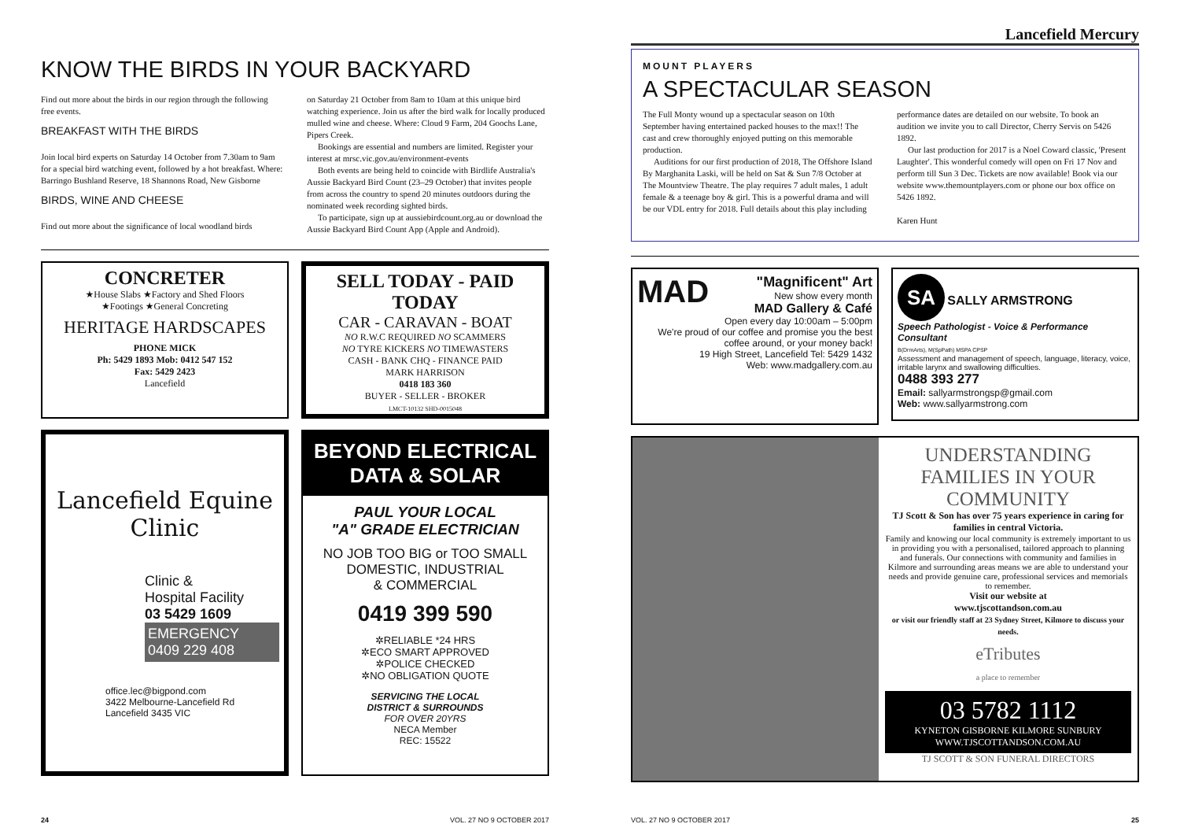KNOW THE BIRDS IN YOUR BACKYARD
Find out more about the birds in our region through the following free events.
BREAKFAST WITH THE BIRDS
Join local bird experts on Saturday 14 October from 7.30am to 9am for a special bird watching event, followed by a hot breakfast. Where: Barringo Bushland Reserve, 18 Shannons Road, New Gisborne
BIRDS, WINE AND CHEESE
Find out more about the significance of local woodland birds
on Saturday 21 October from 8am to 10am at this unique bird watching experience. Join us after the bird walk for locally produced mulled wine and cheese. Where: Cloud 9 Farm, 204 Goochs Lane, Pipers Creek.
Bookings are essential and numbers are limited. Register your interest at mrsc.vic.gov.au/environment-events
Both events are being held to coincide with Birdlife Australia's Aussie Backyard Bird Count (23–29 October) that invites people from across the country to spend 20 minutes outdoors during the nominated week recording sighted birds.
To participate, sign up at aussiebirdcount.org.au or download the Aussie Backyard Bird Count App (Apple and Android).
CONCRETER
★House Slabs ★Factory and Shed Floors
★Footings ★General Concreting
HERITAGE HARDSCAPES
PHONE MICK
Ph: 5429 1893 Mob: 0412 547 152
Fax: 5429 2423
Lancefield
SELL TODAY - PAID TODAY
CAR - CARAVAN - BOAT
NO R.W.C REQUIRED NO SCAMMERS
NO TYRE KICKERS NO TIMEWASTERS
CASH - BANK CHQ - FINANCE PAID
MARK HARRISON
0418 183 360
BUYER - SELLER - BROKER
LMCT-10132 SHD-0015048
Lancefield Equine Clinic
Clinic &
Hospital Facility
03 5429 1609
EMERGENCY
0409 229 408
office.lec@bigpond.com
3422 Melbourne-Lancefield Rd
Lancefield 3435 VIC
BEYOND ELECTRICAL DATA & SOLAR
PAUL YOUR LOCAL
"A" GRADE ELECTRICIAN
NO JOB TOO BIG or TOO SMALL
DOMESTIC, INDUSTRIAL
& COMMERCIAL
0419 399 590
✲RELIABLE *24 HRS
✲ECO SMART APPROVED
✲POLICE CHECKED
✲NO OBLIGATION QUOTE
SERVICING THE LOCAL
DISTRICT & SURROUNDS
FOR OVER 20YRS
NECA Member
REC: 15522
24 VOL. 27 NO 9 OCTOBER 2017
Lancefield Mercury
MOUNT PLAYERS
A SPECTACULAR SEASON
The Full Monty wound up a spectacular season on 10th September having entertained packed houses to the max!! The cast and crew thoroughly enjoyed putting on this memorable production.
Auditions for our first production of 2018, The Offshore Island By Marghanita Laski, will be held on Sat & Sun 7/8 October at The Mountview Theatre. The play requires 7 adult males, 1 adult female & a teenage boy & girl. This is a powerful drama and will be our VDL entry for 2018. Full details about this play including
performance dates are detailed on our website. To book an audition we invite you to call Director, Cherry Servis on 5426 1892.
Our last production for 2017 is a Noel Coward classic, 'Present Laughter'. This wonderful comedy will open on Fri 17 Nov and perform till Sun 3 Dec. Tickets are now available! Book via our website www.themountplayers.com or phone our box office on 5426 1892.
Karen Hunt
MAD
"Magnificent" Art
New show every month
MAD Gallery & Café
Open every day 10:00am – 5:00pm
We're proud of our coffee and promise you the best coffee around, or your money back!
19 High Street, Lancefield Tel: 5429 1432
Web: www.madgallery.com.au
SA SALLY ARMSTRONG
Speech Pathologist - Voice & Performance Consultant
B(DrmArts), M(SpPath) MSPA CPSP
Assessment and management of speech, language, literacy, voice, irritable larynx and swallowing difficulties.
0488 393 277
Email: sallyarmstrongsp@gmail.com
Web: www.sallyarmstrong.com
UNDERSTANDING FAMILIES IN YOUR COMMUNITY
TJ Scott & Son has over 75 years experience in caring for families in central Victoria.
Family and knowing our local community is extremely important to us in providing you with a personalised, tailored approach to planning and funerals. Our connections with community and families in Kilmore and surrounding areas means we are able to understand your needs and provide genuine care, professional services and memorials to remember.
Visit our website at
www.tjscottandson.com.au
or visit our friendly staff at 23 Sydney Street, Kilmore to discuss your needs.
eTributes
a place to remember
03 5782 1112
KYNETON GISBORNE KILMORE SUNBURY
WWW.TJSCOTTANDSON.COM.AU
TJ SCOTT & SON FUNERAL DIRECTORS
VOL. 27 NO 9 OCTOBER 2017 25